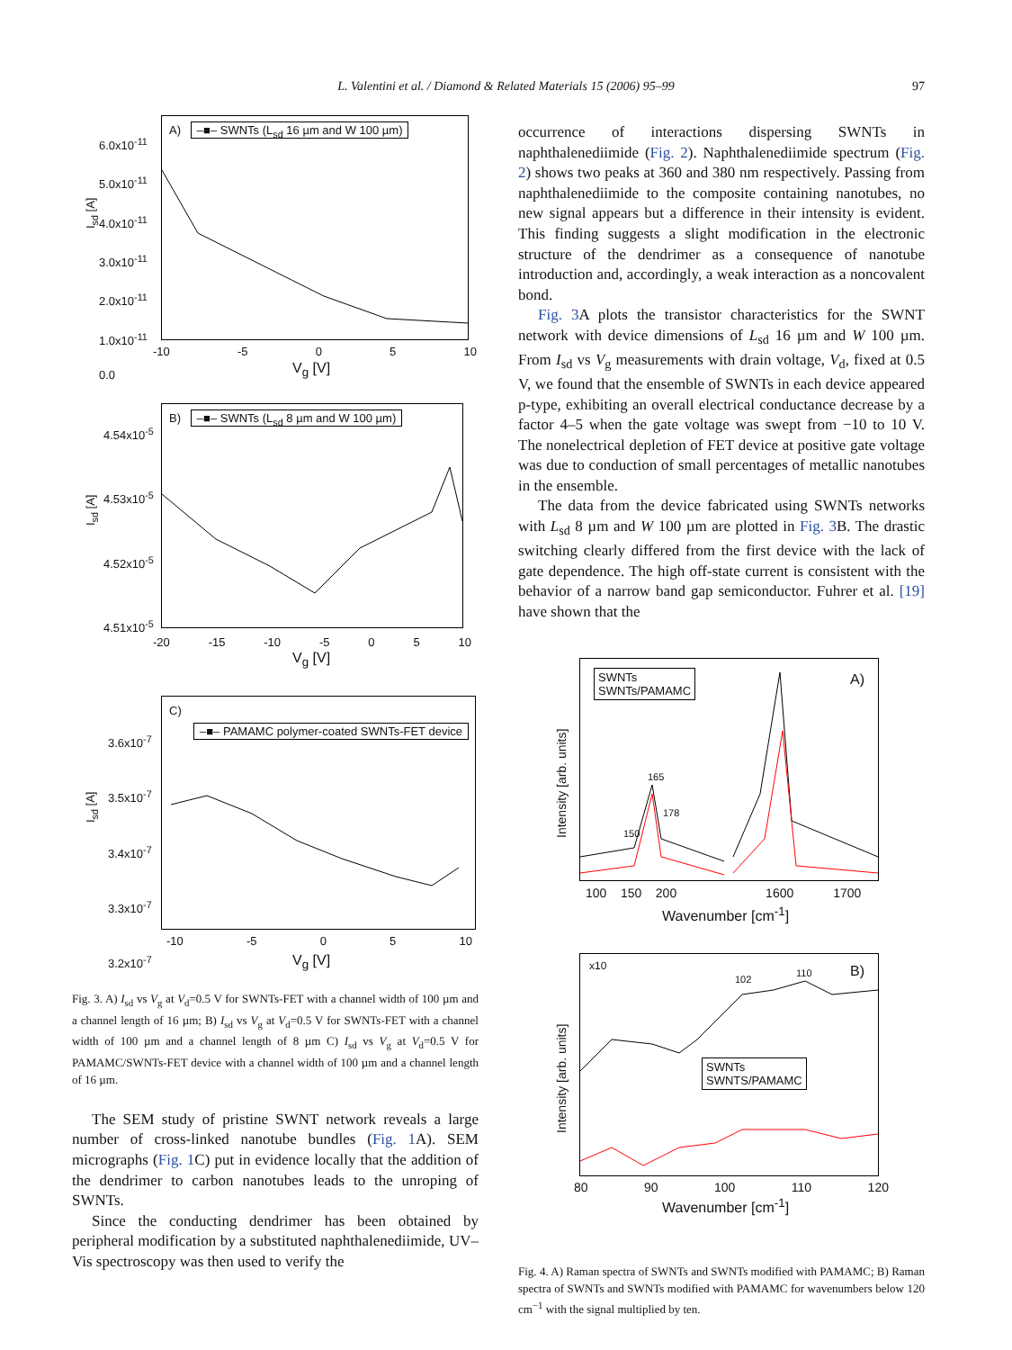L. Valentini et al. / Diamond & Related Materials 15 (2006) 95–99 97
A) –■– SWNTs (L<sub>sd</sub> 16 µm and W 100 µm)
6.0x10<sup>-11</sup>
5.0x10<sup>-11</sup>
4.0x10<sup>-11</sup>
3.0x10<sup>-11</sup>
2.0x10<sup>-11</sup>
1.0x10<sup>-11</sup>
0.0
-10 -5 0 5 10
V<sub>g</sub> [V]
B) –■– SWNTs (L<sub>sd</sub> 8 µm and W 100 µm)
4.54x10<sup>-5</sup>
4.53x10<sup>-5</sup>
4.52x10<sup>-5</sup>
4.51x10<sup>-5</sup>
-20 -15 -10 -5 0 5 10
V<sub>g</sub> [V]
C)
–■– PAMAMC polymer-coated SWNTs-FET device
3.6x10<sup>-7</sup>
3.5x10<sup>-7</sup>
3.4x10<sup>-7</sup>
3.3x10<sup>-7</sup>
3.2x10<sup>-7</sup>
-10 -5 0 5 10
V<sub>g</sub> [V]
I<sub>sd</sub> [A]
I<sub>sd</sub> [A]
I<sub>sd</sub> [A]
Fig. 3. A) I<sub>sd</sub> vs V<sub>g</sub> at V<sub>d</sub>=0.5 V for SWNTs-FET with a channel width of 100 µm and a channel length of 16 µm; B) I<sub>sd</sub> vs V<sub>g</sub> at V<sub>d</sub>=0.5 V for SWNTs-FET with a channel width of 100 µm and a channel length of 8 µm C) I<sub>sd</sub> vs V<sub>g</sub> at V<sub>d</sub>=0.5 V for PAMAMC/SWNTs-FET device with a channel width of 100 µm and a channel length of 16 µm.
The SEM study of pristine SWNT network reveals a large number of cross-linked nanotube bundles (Fig. 1 A). SEM micrographs (Fig. 1 C) put in evidence locally that the addition of the dendrimer to carbon nanotubes leads to the unroping of SWNTs.
Since the conducting dendrimer has been obtained by peripheral modification by a substituted naphthalenediimide, UV–Vis spectroscopy was then used to verify the
occurrence of interactions dispersing SWNTs in naphthalenediimide (Fig. 2). Naphthalenediimide spectrum (Fig. 2) shows two peaks at 360 and 380 nm respectively. Passing from naphthalenediimide to the composite containing nanotubes, no new signal appears but a difference in their intensity is evident. This finding suggests a slight modification in the electronic structure of the dendrimer as a consequence of nanotube introduction and, accordingly, a weak interaction as a noncovalent bond.
Fig. 3 A plots the transistor characteristics for the SWNT network with device dimensions of L<sub>sd</sub> 16 µm and W 100 µm. From I<sub>sd</sub> vs V<sub>g</sub> measurements with drain voltage, V<sub>d</sub>, fixed at 0.5 V, we found that the ensemble of SWNTs in each device appeared p-type, exhibiting an overall electrical conductance decrease by a factor 4–5 when the gate voltage was swept from −10 to 10 V. The nonelectrical depletion of FET device at positive gate voltage was due to conduction of small percentages of metallic nanotubes in the ensemble.
The data from the device fabricated using SWNTs networks with L<sub>sd</sub> 8 µm and W 100 µm are plotted in Fig. 3 B. The drastic switching clearly differed from the first device with the lack of gate dependence. The high off-state current is consistent with the behavior of a narrow band gap semiconductor. Fuhrer et al. [19] have shown that the
SWNTs
SWNTs/PAMAMC
A)
165
178
150
Intensity [arb. units]
100 150 200 1600 1700
Wavenumber [cm<sup>-1</sup>]
x10
102
110 B)
SWNTs
SWNTS/PAMAMC
Intensity [arb. units]
80 90 100 110 120
Wavenumber [cm<sup>-1</sup>]
Fig. 4. A) Raman spectra of SWNTs and SWNTs modified with PAMAMC; B) Raman spectra of SWNTs and SWNTs modified with PAMAMC for wavenumbers below 120 cm<sup>−1</sup> with the signal multiplied by ten.